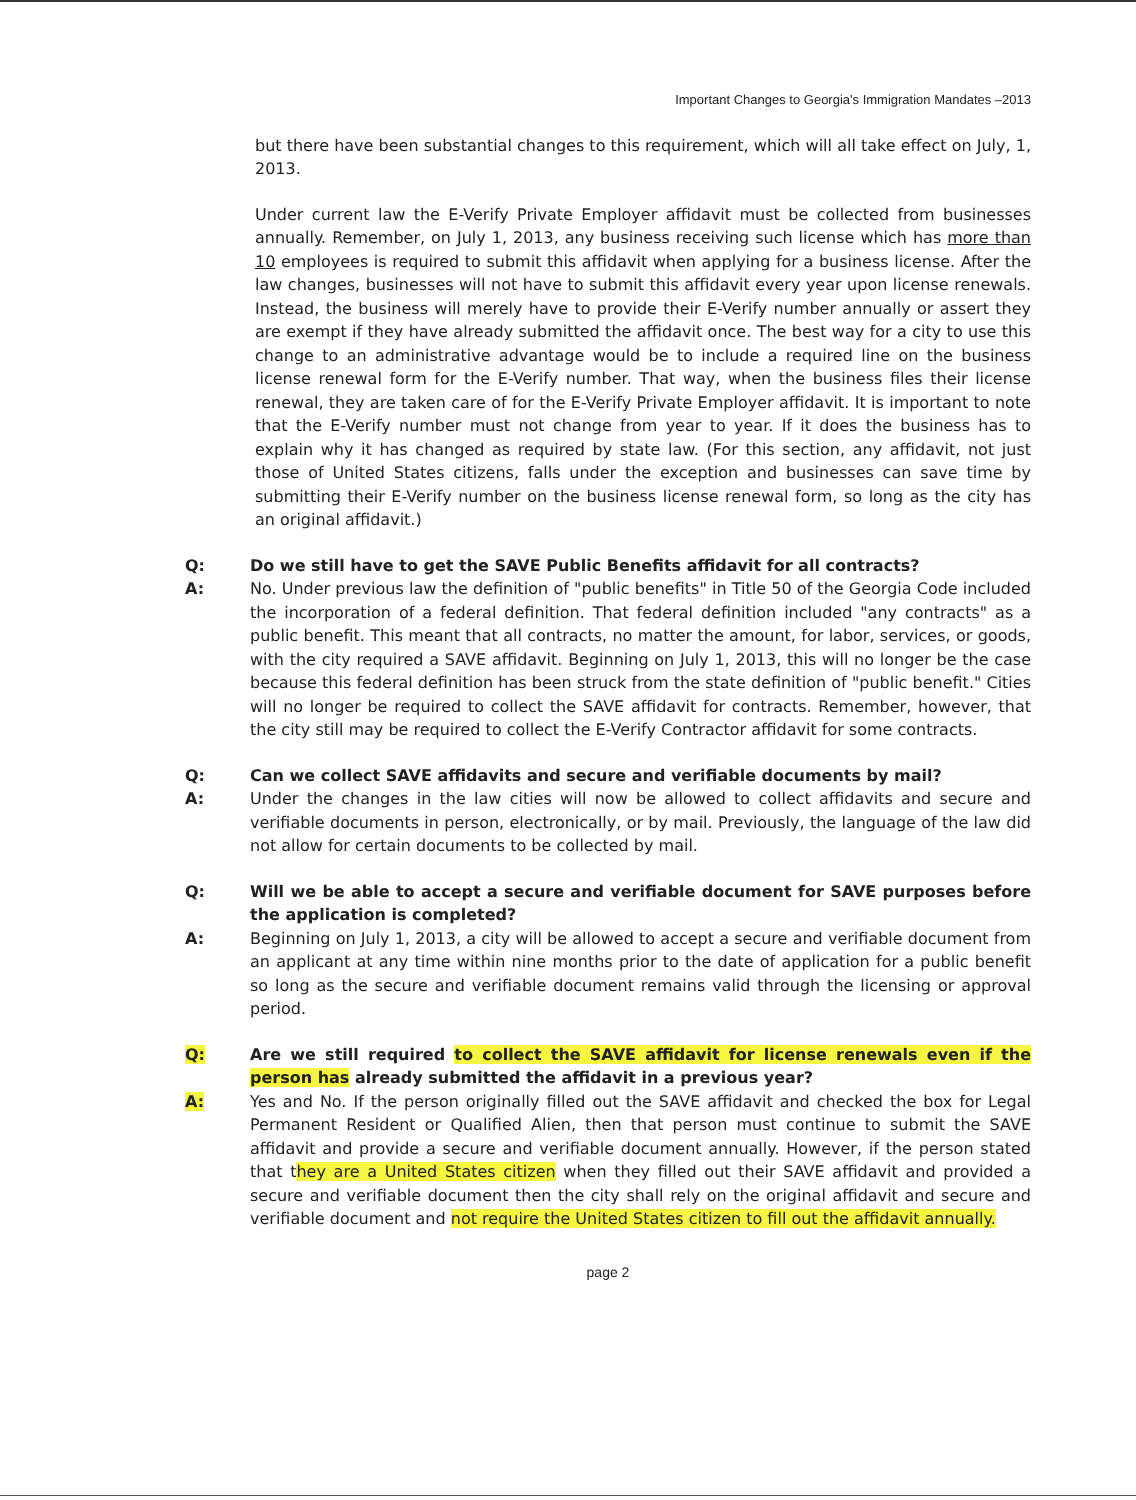Important Changes to Georgia's Immigration Mandates –2013
but there have been substantial changes to this requirement, which will all take effect on July, 1, 2013.
Under current law the E-Verify Private Employer affidavit must be collected from businesses annually. Remember, on July 1, 2013, any business receiving such license which has more than 10 employees is required to submit this affidavit when applying for a business license. After the law changes, businesses will not have to submit this affidavit every year upon license renewals. Instead, the business will merely have to provide their E-Verify number annually or assert they are exempt if they have already submitted the affidavit once. The best way for a city to use this change to an administrative advantage would be to include a required line on the business license renewal form for the E-Verify number. That way, when the business files their license renewal, they are taken care of for the E-Verify Private Employer affidavit. It is important to note that the E-Verify number must not change from year to year. If it does the business has to explain why it has changed as required by state law. (For this section, any affidavit, not just those of United States citizens, falls under the exception and businesses can save time by submitting their E-Verify number on the business license renewal form, so long as the city has an original affidavit.)
Q: Do we still have to get the SAVE Public Benefits affidavit for all contracts?
A: No. Under previous law the definition of "public benefits" in Title 50 of the Georgia Code included the incorporation of a federal definition. That federal definition included "any contracts" as a public benefit. This meant that all contracts, no matter the amount, for labor, services, or goods, with the city required a SAVE affidavit. Beginning on July 1, 2013, this will no longer be the case because this federal definition has been struck from the state definition of "public benefit." Cities will no longer be required to collect the SAVE affidavit for contracts. Remember, however, that the city still may be required to collect the E-Verify Contractor affidavit for some contracts.
Q: Can we collect SAVE affidavits and secure and verifiable documents by mail?
A: Under the changes in the law cities will now be allowed to collect affidavits and secure and verifiable documents in person, electronically, or by mail. Previously, the language of the law did not allow for certain documents to be collected by mail.
Q: Will we be able to accept a secure and verifiable document for SAVE purposes before the application is completed?
A: Beginning on July 1, 2013, a city will be allowed to accept a secure and verifiable document from an applicant at any time within nine months prior to the date of application for a public benefit so long as the secure and verifiable document remains valid through the licensing or approval period.
Q: Are we still required to collect the SAVE affidavit for license renewals even if the person has already submitted the affidavit in a previous year?
A: Yes and No. If the person originally filled out the SAVE affidavit and checked the box for Legal Permanent Resident or Qualified Alien, then that person must continue to submit the SAVE affidavit and provide a secure and verifiable document annually. However, if the person stated that they are a United States citizen when they filled out their SAVE affidavit and provided a secure and verifiable document then the city shall rely on the original affidavit and secure and verifiable document and not require the United States citizen to fill out the affidavit annually.
page 2